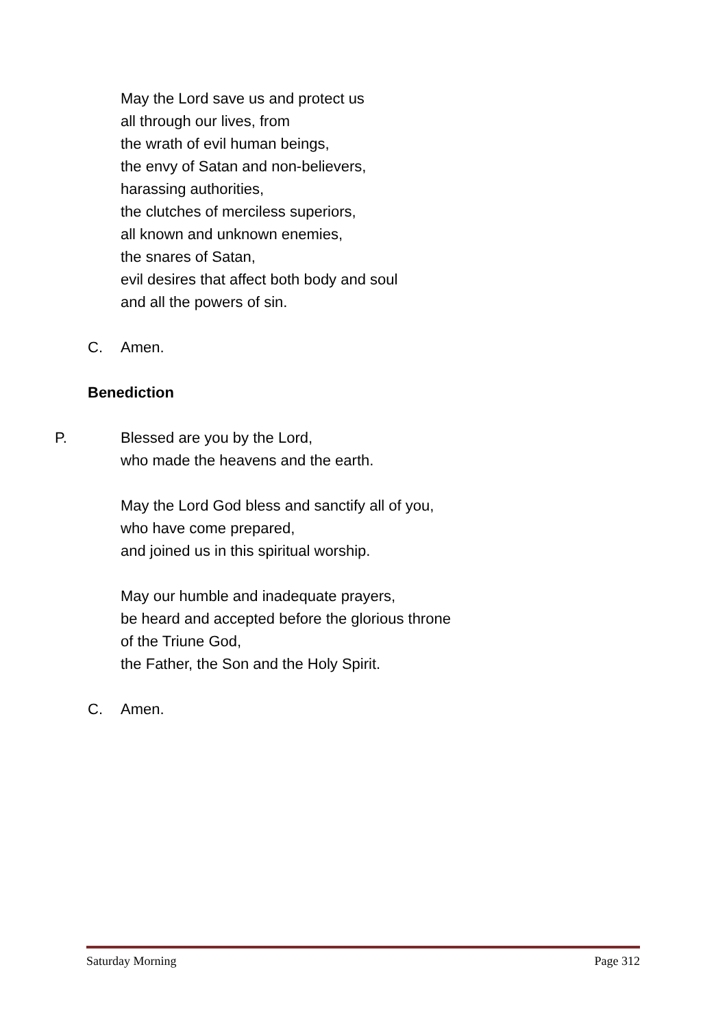May the Lord save us and protect us
all through our lives, from
the wrath of evil human beings,
the envy of Satan and non-believers,
harassing authorities,
the clutches of merciless superiors,
all known and unknown enemies,
the snares of Satan,
evil desires that affect both body and soul
and all the powers of sin.
C. Amen.
Benediction
P. Blessed are you by the Lord,
who made the heavens and the earth.
May the Lord God bless and sanctify all of you,
who have come prepared,
and joined us in this spiritual worship.
May our humble and inadequate prayers,
be heard and accepted before the glorious throne
of the Triune God,
the Father, the Son and the Holy Spirit.
C. Amen.
Saturday Morning Page 312